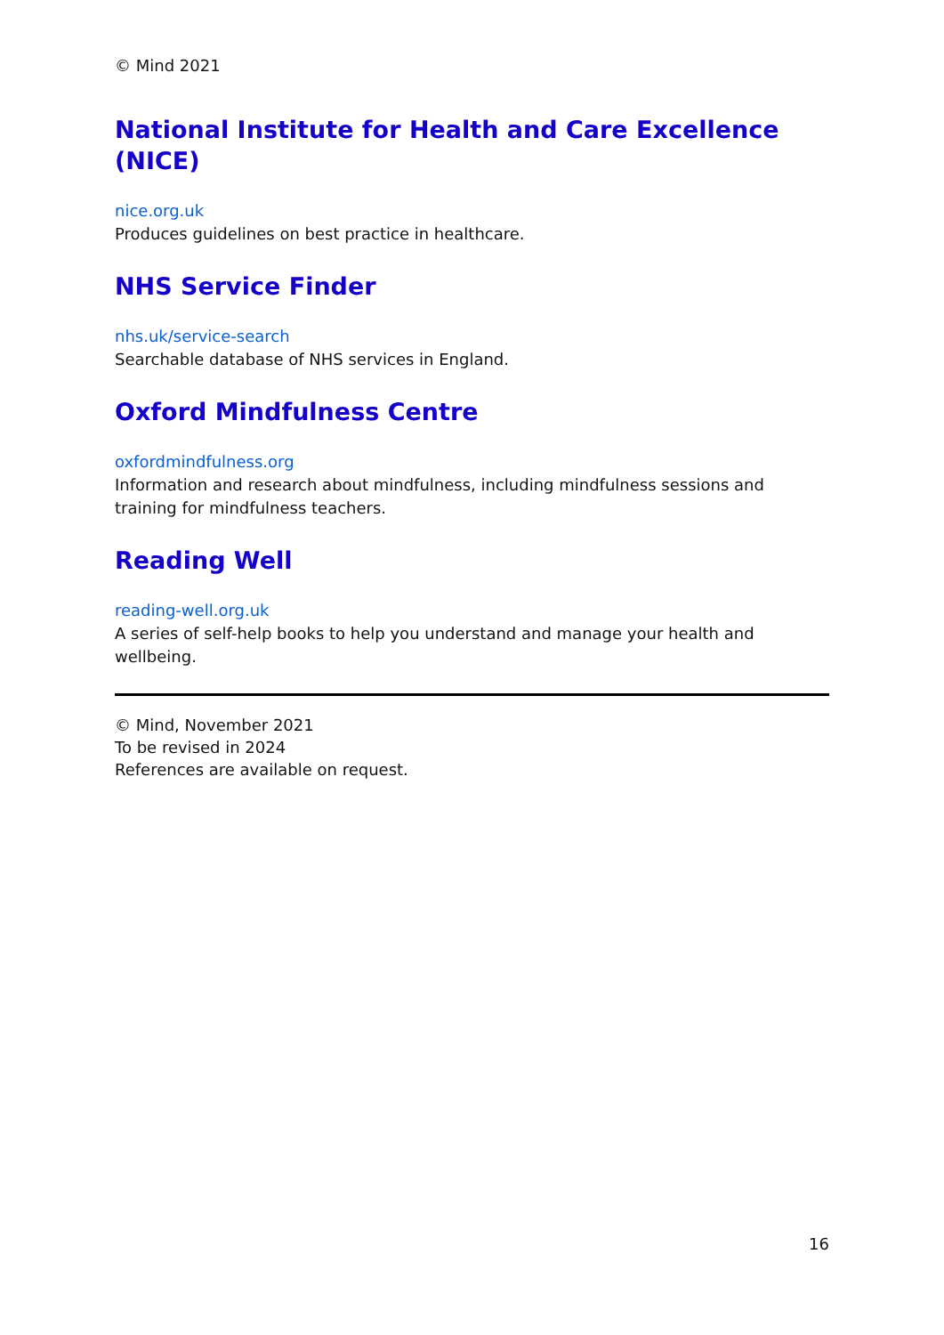© Mind 2021
National Institute for Health and Care Excellence (NICE)
nice.org.uk
Produces guidelines on best practice in healthcare.
NHS Service Finder
nhs.uk/service-search
Searchable database of NHS services in England.
Oxford Mindfulness Centre
oxfordmindfulness.org
Information and research about mindfulness, including mindfulness sessions and training for mindfulness teachers.
Reading Well
reading-well.org.uk
A series of self-help books to help you understand and manage your health and wellbeing.
© Mind, November 2021
To be revised in 2024
References are available on request.
16